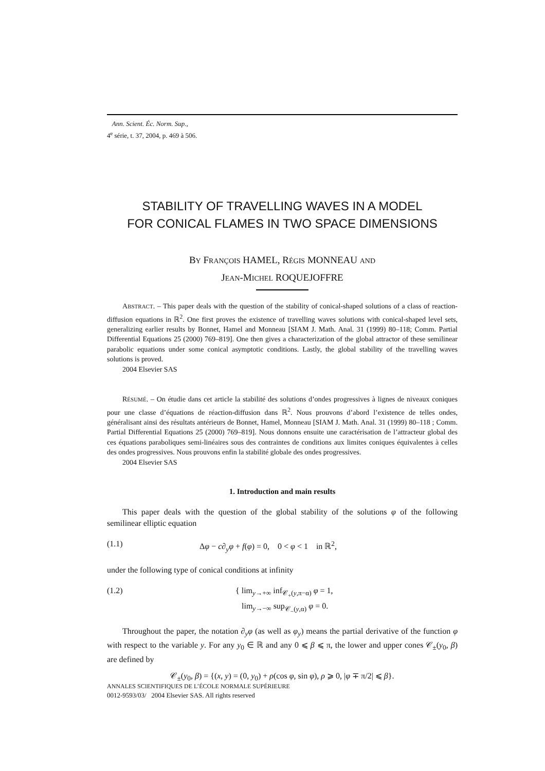Ann. Scient. Éc. Norm. Sup.,
4<sup>e</sup> série, t. 37, 2004, p. 469 à 506.
STABILITY OF TRAVELLING WAVES IN A MODEL
FOR CONICAL FLAMES IN TWO SPACE DIMENSIONS
BY FRANÇOIS HAMEL, RÉGIS MONNEAU AND
JEAN-MICHEL ROQUEJOFFRE
ABSTRACT. – This paper deals with the question of the stability of conical-shaped solutions of a class of reaction-diffusion equations in ℝ<sup>2</sup>. One first proves the existence of travelling waves solutions with conical-shaped level sets, generalizing earlier results by Bonnet, Hamel and Monneau [SIAM J. Math. Anal. 31 (1999) 80–118; Comm. Partial Differential Equations 25 (2000) 769–819]. One then gives a characterization of the global attractor of these semilinear parabolic equations under some conical asymptotic conditions. Lastly, the global stability of the travelling waves solutions is proved.
2004 Elsevier SAS
RÉSUMÉ. – On étudie dans cet article la stabilité des solutions d’ondes progressives à lignes de niveaux coniques pour une classe d’équations de réaction-diffusion dans ℝ<sup>2</sup>. Nous prouvons d’abord l’existence de telles ondes, généralisant ainsi des résultats antérieurs de Bonnet, Hamel, Monneau [SIAM J. Math. Anal. 31 (1999) 80–118 ; Comm. Partial Differential Equations 25 (2000) 769–819]. Nous donnons ensuite une caractérisation de l’attracteur global des ces équations paraboliques semi-linéaires sous des contraintes de conditions aux limites coniques équivalentes à celles des ondes progressives. Nous prouvons enfin la stabilité globale des ondes progressives.
2004 Elsevier SAS
1. Introduction and main results
This paper deals with the question of the global stability of the solutions φ of the following semilinear elliptic equation
(1.1) Δφ − c∂<sub>y</sub>φ + f(φ) = 0, 0 < φ < 1 in ℝ<sup>2</sup>,
under the following type of conical conditions at infinity
(1.2) { lim<sub>y→+∞</sub> inf<sub>𝒞<sub>+</sub>(y,π−α)</sub> φ = 1,
lim<sub>y→−∞</sub> sup<sub>𝒞<sub>−</sub>(y,α)</sub> φ = 0.
Throughout the paper, the notation ∂<sub>y</sub>φ (as well as φ<sub>y</sub>) means the partial derivative of the function φ with respect to the variable y. For any y<sub>0</sub> ∈ ℝ and any 0 ⩽ β ⩽ π, the lower and upper cones 𝒞<sub>±</sub>(y<sub>0</sub>, β) are defined by
𝒞<sub>±</sub>(y<sub>0</sub>, β) = {(x, y) = (0, y<sub>0</sub>) + ρ(cos φ, sin φ), ρ ⩾ 0, |φ ∓ π/2| ⩽ β}.
ANNALES SCIENTIFIQUES DE L’ÉCOLE NORMALE SUPÉRIEURE
0012-9593/03/ 2004 Elsevier SAS. All rights reserved